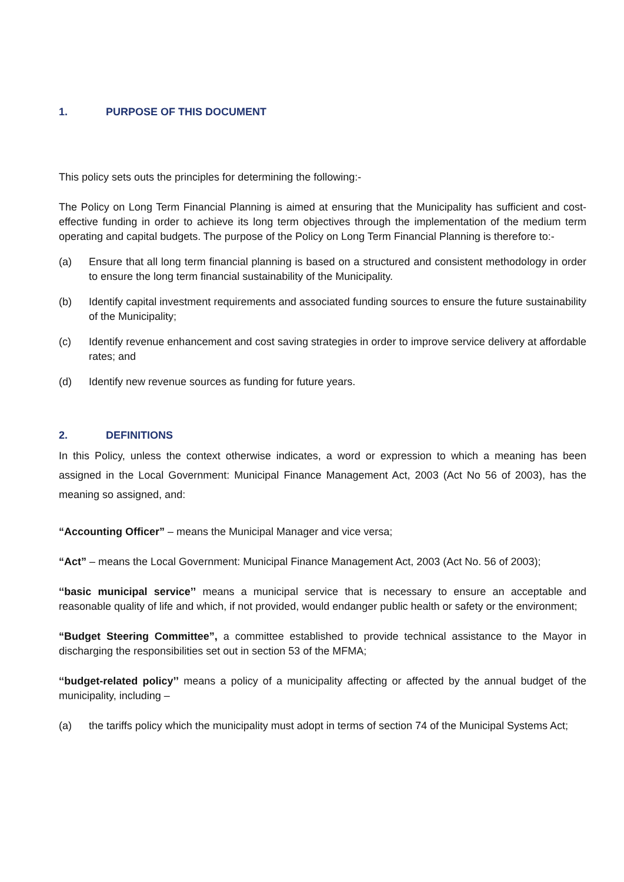1. PURPOSE OF THIS DOCUMENT
This policy sets outs the principles for determining the following:-
The Policy on Long Term Financial Planning is aimed at ensuring that the Municipality has sufficient and cost-effective funding in order to achieve its long term objectives through the implementation of the medium term operating and capital budgets. The purpose of the Policy on Long Term Financial Planning is therefore to:-
(a) Ensure that all long term financial planning is based on a structured and consistent methodology in order to ensure the long term financial sustainability of the Municipality.
(b) Identify capital investment requirements and associated funding sources to ensure the future sustainability of the Municipality;
(c) Identify revenue enhancement and cost saving strategies in order to improve service delivery at affordable rates; and
(d) Identify new revenue sources as funding for future years.
2. DEFINITIONS
In this Policy, unless the context otherwise indicates, a word or expression to which a meaning has been assigned in the Local Government: Municipal Finance Management Act, 2003 (Act No 56 of 2003), has the meaning so assigned, and:
“Accounting Officer” – means the Municipal Manager and vice versa;
“Act” – means the Local Government: Municipal Finance Management Act, 2003 (Act No. 56 of 2003);
‘‘basic municipal service’’ means a municipal service that is necessary to ensure an acceptable and reasonable quality of life and which, if not provided, would endanger public health or safety or the environment;
“Budget Steering Committee”, a committee established to provide technical assistance to the Mayor in discharging the responsibilities set out in section 53 of the MFMA;
‘‘budget-related policy’’ means a policy of a municipality affecting or affected by the annual budget of the municipality, including –
(a) the tariffs policy which the municipality must adopt in terms of section 74 of the Municipal Systems Act;